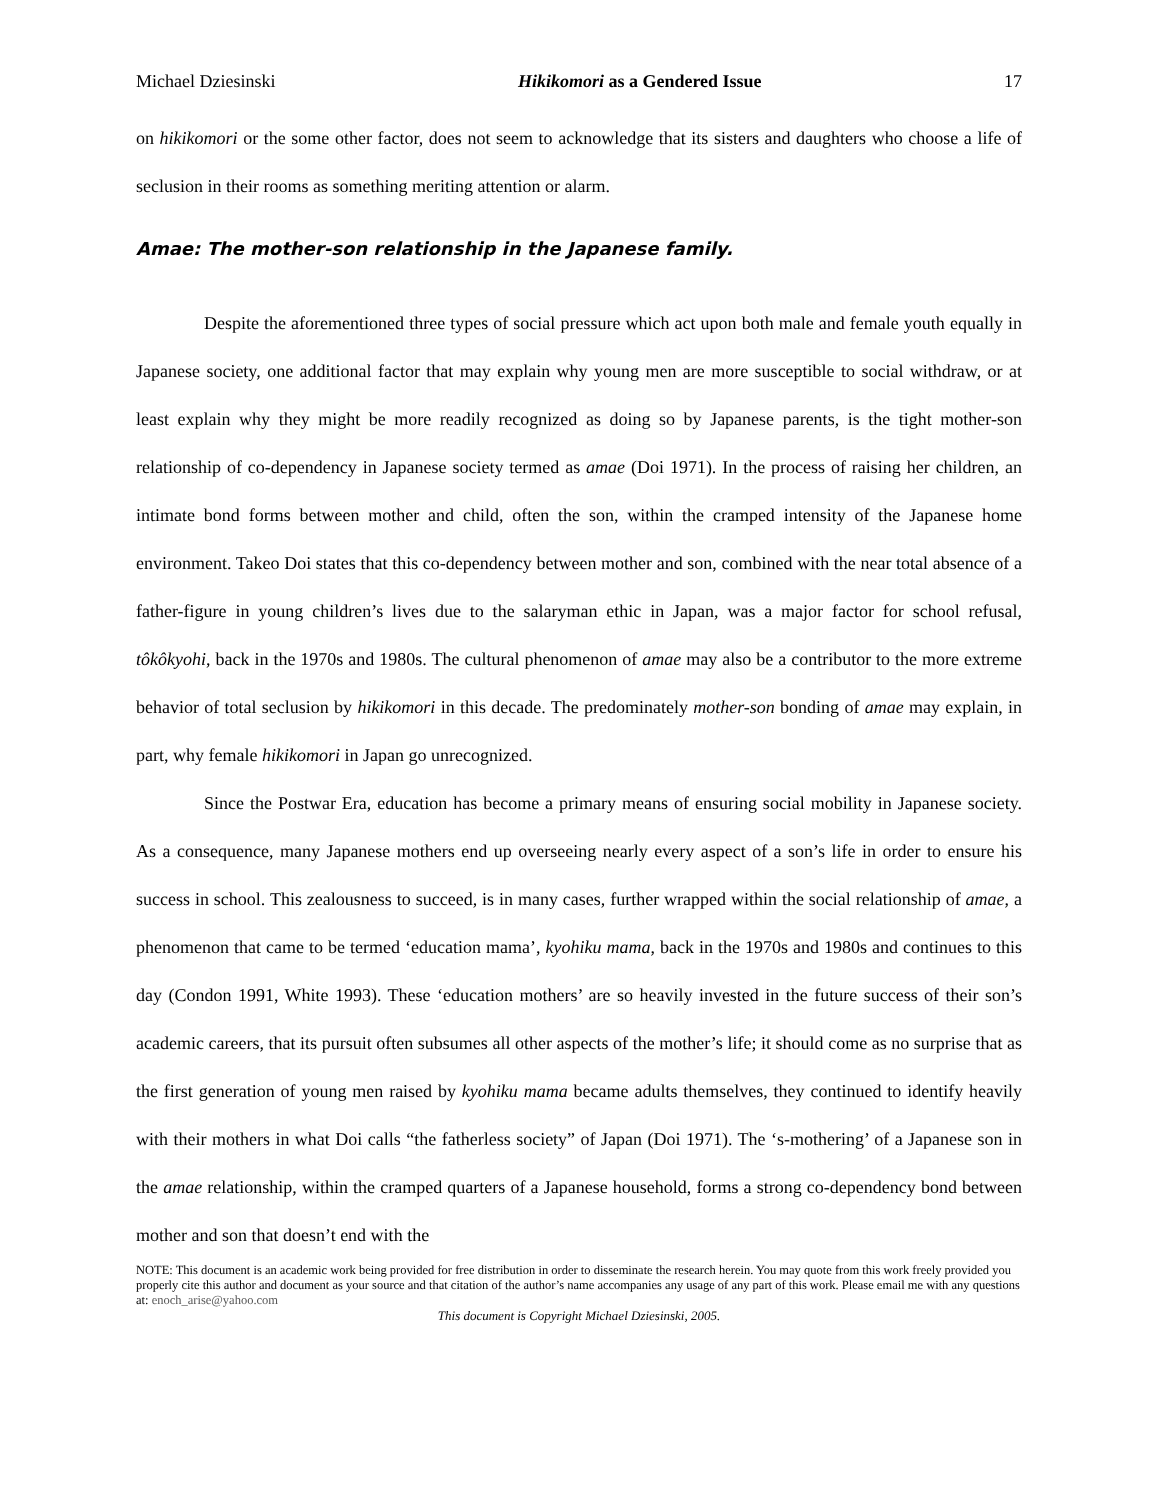Michael Dziesinski Hikikomori as a Gendered Issue 17
on hikikomori or the some other factor, does not seem to acknowledge that its sisters and daughters who choose a life of seclusion in their rooms as something meriting attention or alarm.
Amae: The mother-son relationship in the Japanese family.
Despite the aforementioned three types of social pressure which act upon both male and female youth equally in Japanese society, one additional factor that may explain why young men are more susceptible to social withdraw, or at least explain why they might be more readily recognized as doing so by Japanese parents, is the tight mother-son relationship of co-dependency in Japanese society termed as amae (Doi 1971). In the process of raising her children, an intimate bond forms between mother and child, often the son, within the cramped intensity of the Japanese home environment. Takeo Doi states that this co-dependency between mother and son, combined with the near total absence of a father-figure in young children’s lives due to the salaryman ethic in Japan, was a major factor for school refusal, tôkôkyohi, back in the 1970s and 1980s. The cultural phenomenon of amae may also be a contributor to the more extreme behavior of total seclusion by hikikomori in this decade. The predominately mother-son bonding of amae may explain, in part, why female hikikomori in Japan go unrecognized.
Since the Postwar Era, education has become a primary means of ensuring social mobility in Japanese society. As a consequence, many Japanese mothers end up overseeing nearly every aspect of a son’s life in order to ensure his success in school. This zealousness to succeed, is in many cases, further wrapped within the social relationship of amae, a phenomenon that came to be termed ‘education mama’, kyohiku mama, back in the 1970s and 1980s and continues to this day (Condon 1991, White 1993). These ‘education mothers’ are so heavily invested in the future success of their son’s academic careers, that its pursuit often subsumes all other aspects of the mother’s life; it should come as no surprise that as the first generation of young men raised by kyohiku mama became adults themselves, they continued to identify heavily with their mothers in what Doi calls “the fatherless society” of Japan (Doi 1971). The ‘s-mothering’ of a Japanese son in the amae relationship, within the cramped quarters of a Japanese household, forms a strong co-dependency bond between mother and son that doesn’t end with the
NOTE: This document is an academic work being provided for free distribution in order to disseminate the research herein. You may quote from this work freely provided you properly cite this author and document as your source and that citation of the author’s name accompanies any usage of any part of this work. Please email me with any questions at: enoch_arise@yahoo.com
This document is Copyright Michael Dziesinski, 2005.